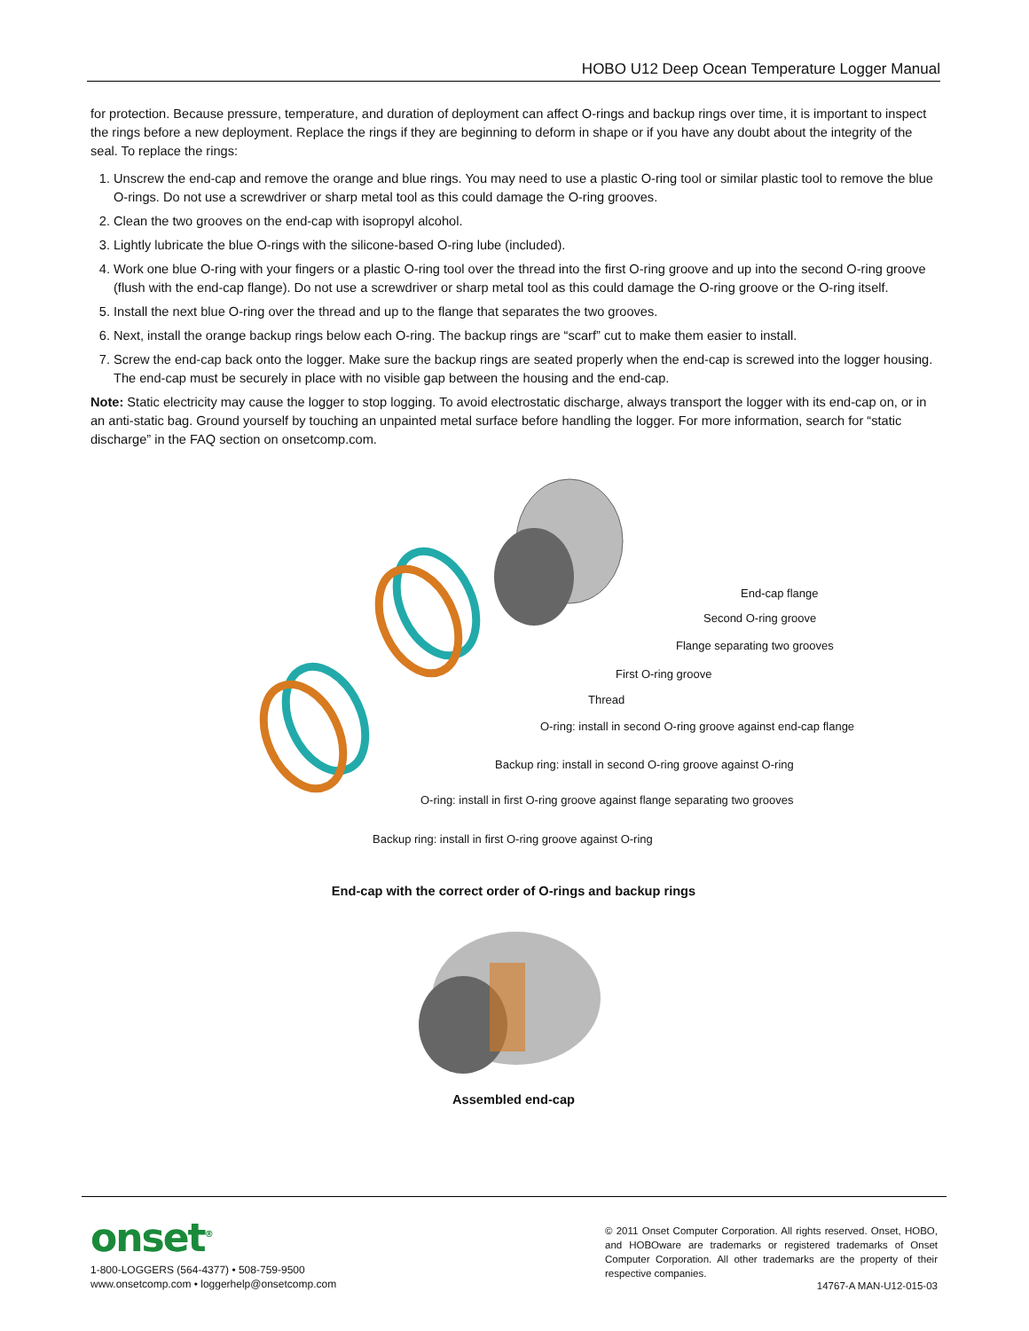HOBO U12 Deep Ocean Temperature Logger Manual
for protection. Because pressure, temperature, and duration of deployment can affect O-rings and backup rings over time, it is important to inspect the rings before a new deployment. Replace the rings if they are beginning to deform in shape or if you have any doubt about the integrity of the seal. To replace the rings:
1. Unscrew the end-cap and remove the orange and blue rings. You may need to use a plastic O-ring tool or similar plastic tool to remove the blue O-rings. Do not use a screwdriver or sharp metal tool as this could damage the O-ring grooves.
2. Clean the two grooves on the end-cap with isopropyl alcohol.
3. Lightly lubricate the blue O-rings with the silicone-based O-ring lube (included).
4. Work one blue O-ring with your fingers or a plastic O-ring tool over the thread into the first O-ring groove and up into the second O-ring groove (flush with the end-cap flange). Do not use a screwdriver or sharp metal tool as this could damage the O-ring groove or the O-ring itself.
5. Install the next blue O-ring over the thread and up to the flange that separates the two grooves.
6. Next, install the orange backup rings below each O-ring. The backup rings are “scarf” cut to make them easier to install.
7. Screw the end-cap back onto the logger. Make sure the backup rings are seated properly when the end-cap is screwed into the logger housing. The end-cap must be securely in place with no visible gap between the housing and the end-cap.
Note: Static electricity may cause the logger to stop logging. To avoid electrostatic discharge, always transport the logger with its end-cap on, or in an anti-static bag. Ground yourself by touching an unpainted metal surface before handling the logger. For more information, search for “static discharge” in the FAQ section on onsetcomp.com.
End-cap flange
Second O-ring groove
Flange separating two grooves
First O-ring groove
Thread
O-ring: install in second O-ring groove against end-cap flange
Backup ring: install in second O-ring groove against O-ring
O-ring: install in first O-ring groove against flange separating two grooves
Backup ring: install in first O-ring groove against O-ring
End-cap with the correct order of O-rings and backup rings
Assembled end-cap
onset<sup>®</sup>
1-800-LOGGERS (564-4377) • 508-759-9500
www.onsetcomp.com • loggerhelp@onsetcomp.com
© 2011 Onset Computer Corporation. All rights reserved. Onset, HOBO, and HOBOware are trademarks or registered trademarks of Onset Computer Corporation. All other trademarks are the property of their respective companies.
14767-A MAN-U12-015-03